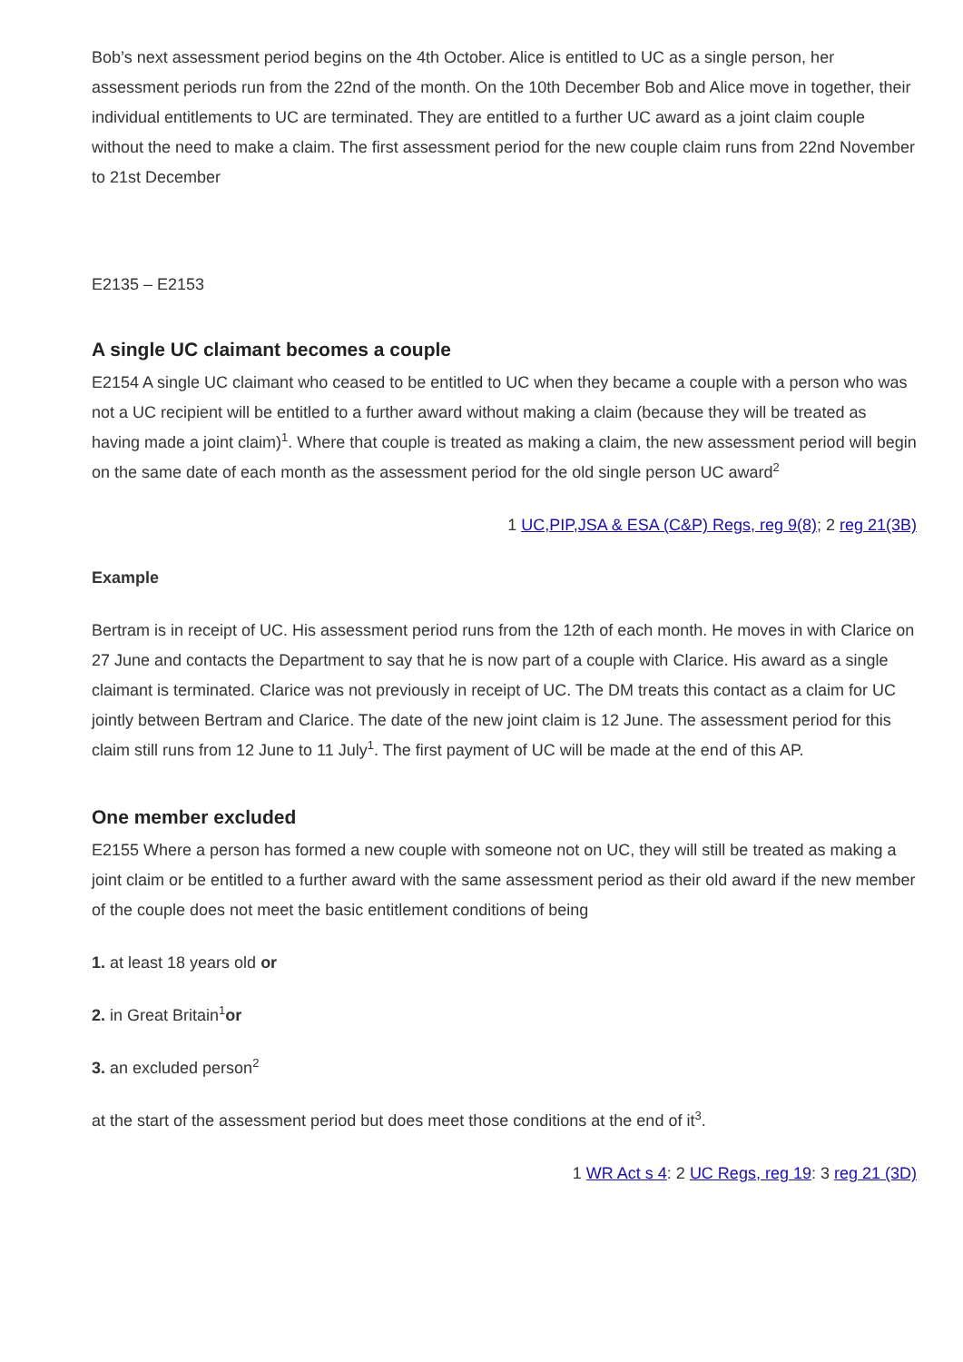Bob’s next assessment period begins on the 4th October. Alice is entitled to UC as a single person, her assessment periods run from the 22nd of the month. On the 10th December Bob and Alice move in together, their individual entitlements to UC are terminated. They are entitled to a further UC award as a joint claim couple without the need to make a claim. The first assessment period for the new couple claim runs from 22nd November to 21st December
E2135 – E2153
A single UC claimant becomes a couple
E2154 A single UC claimant who ceased to be entitled to UC when they became a couple with a person who was not a UC recipient will be entitled to a further award without making a claim (because they will be treated as having made a joint claim)<sup>1</sup>. Where that couple is treated as making a claim, the new assessment period will begin on the same date of each month as the assessment period for the old single person UC award<sup>2</sup>
1 UC,PIP,JSA & ESA (C&P) Regs, reg 9(8); 2 reg 21(3B)
Example
Bertram is in receipt of UC. His assessment period runs from the 12th of each month. He moves in with Clarice on 27 June and contacts the Department to say that he is now part of a couple with Clarice. His award as a single claimant is terminated. Clarice was not previously in receipt of UC. The DM treats this contact as a claim for UC jointly between Bertram and Clarice. The date of the new joint claim is 12 June. The assessment period for this claim still runs from 12 June to 11 July<sup>1</sup>. The first payment of UC will be made at the end of this AP.
One member excluded
E2155 Where a person has formed a new couple with someone not on UC, they will still be treated as making a joint claim or be entitled to a further award with the same assessment period as their old award if the new member of the couple does not meet the basic entitlement conditions of being
1. at least 18 years old or
2. in Great Britain<sup>1</sup>or
3. an excluded person<sup>2</sup>
at the start of the assessment period but does meet those conditions at the end of it<sup>3</sup>.
1 WR Act s 4: 2 UC Regs, reg 19: 3 reg 21 (3D)